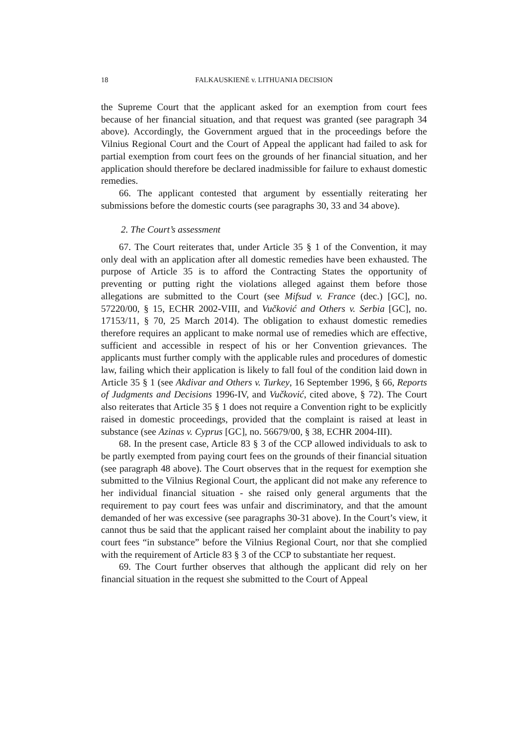18 FALKAUSKIENĖ v. LITHUANIA DECISION
the Supreme Court that the applicant asked for an exemption from court fees because of her financial situation, and that request was granted (see paragraph 34 above). Accordingly, the Government argued that in the proceedings before the Vilnius Regional Court and the Court of Appeal the applicant had failed to ask for partial exemption from court fees on the grounds of her financial situation, and her application should therefore be declared inadmissible for failure to exhaust domestic remedies.
66. The applicant contested that argument by essentially reiterating her submissions before the domestic courts (see paragraphs 30, 33 and 34 above).
2. The Court’s assessment
67. The Court reiterates that, under Article 35 § 1 of the Convention, it may only deal with an application after all domestic remedies have been exhausted. The purpose of Article 35 is to afford the Contracting States the opportunity of preventing or putting right the violations alleged against them before those allegations are submitted to the Court (see Mifsud v. France (dec.) [GC], no. 57220/00, § 15, ECHR 2002-VIII, and Vučković and Others v. Serbia [GC], no. 17153/11, § 70, 25 March 2014). The obligation to exhaust domestic remedies therefore requires an applicant to make normal use of remedies which are effective, sufficient and accessible in respect of his or her Convention grievances. The applicants must further comply with the applicable rules and procedures of domestic law, failing which their application is likely to fall foul of the condition laid down in Article 35 § 1 (see Akdivar and Others v. Turkey, 16 September 1996, § 66, Reports of Judgments and Decisions 1996-IV, and Vučković, cited above, § 72). The Court also reiterates that Article 35 § 1 does not require a Convention right to be explicitly raised in domestic proceedings, provided that the complaint is raised at least in substance (see Azinas v. Cyprus [GC], no. 56679/00, § 38, ECHR 2004-III).
68. In the present case, Article 83 § 3 of the CCP allowed individuals to ask to be partly exempted from paying court fees on the grounds of their financial situation (see paragraph 48 above). The Court observes that in the request for exemption she submitted to the Vilnius Regional Court, the applicant did not make any reference to her individual financial situation - she raised only general arguments that the requirement to pay court fees was unfair and discriminatory, and that the amount demanded of her was excessive (see paragraphs 30-31 above). In the Court’s view, it cannot thus be said that the applicant raised her complaint about the inability to pay court fees “in substance” before the Vilnius Regional Court, nor that she complied with the requirement of Article 83 § 3 of the CCP to substantiate her request.
69. The Court further observes that although the applicant did rely on her financial situation in the request she submitted to the Court of Appeal